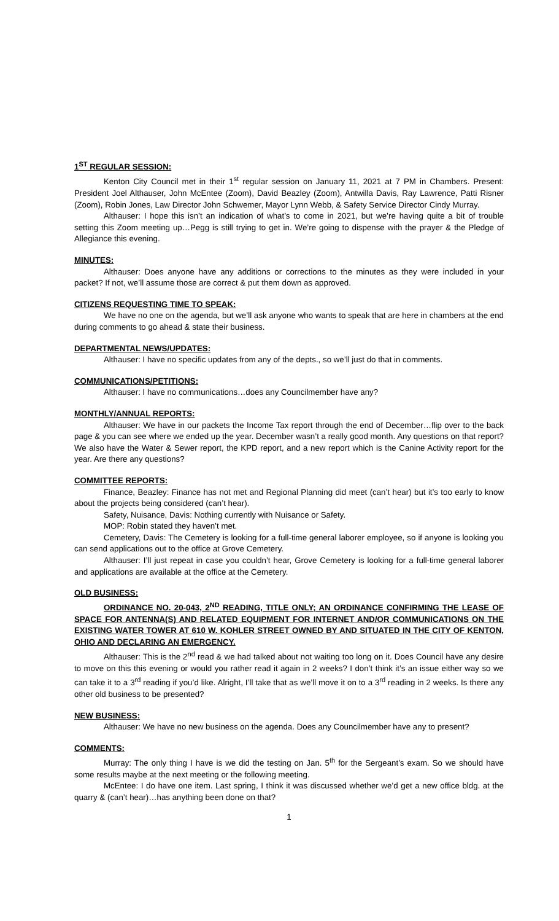1<sup>ST</sup> REGULAR SESSION:
Kenton City Council met in their 1<sup>st</sup> regular session on January 11, 2021 at 7 PM in Chambers. Present: President Joel Althauser, John McEntee (Zoom), David Beazley (Zoom), Antwilla Davis, Ray Lawrence, Patti Risner (Zoom), Robin Jones, Law Director John Schwemer, Mayor Lynn Webb, & Safety Service Director Cindy Murray.
Althauser: I hope this isn’t an indication of what’s to come in 2021, but we’re having quite a bit of trouble setting this Zoom meeting up…Pegg is still trying to get in. We’re going to dispense with the prayer & the Pledge of Allegiance this evening.
MINUTES:
Althauser: Does anyone have any additions or corrections to the minutes as they were included in your packet? If not, we’ll assume those are correct & put them down as approved.
CITIZENS REQUESTING TIME TO SPEAK:
We have no one on the agenda, but we’ll ask anyone who wants to speak that are here in chambers at the end during comments to go ahead & state their business.
DEPARTMENTAL NEWS/UPDATES:
Althauser: I have no specific updates from any of the depts., so we’ll just do that in comments.
COMMUNICATIONS/PETITIONS:
Althauser: I have no communications…does any Councilmember have any?
MONTHLY/ANNUAL REPORTS:
Althauser: We have in our packets the Income Tax report through the end of December…flip over to the back page & you can see where we ended up the year. December wasn’t a really good month. Any questions on that report? We also have the Water & Sewer report, the KPD report, and a new report which is the Canine Activity report for the year. Are there any questions?
COMMITTEE REPORTS:
Finance, Beazley: Finance has not met and Regional Planning did meet (can’t hear) but it’s too early to know about the projects being considered (can’t hear).
Safety, Nuisance, Davis: Nothing currently with Nuisance or Safety.
MOP: Robin stated they haven’t met.
Cemetery, Davis: The Cemetery is looking for a full-time general laborer employee, so if anyone is looking you can send applications out to the office at Grove Cemetery.
Althauser: I’ll just repeat in case you couldn’t hear, Grove Cemetery is looking for a full-time general laborer and applications are available at the office at the Cemetery.
OLD BUSINESS:
ORDINANCE NO. 20-043, 2<sup>ND</sup> READING, TITLE ONLY; AN ORDINANCE CONFIRMING THE LEASE OF SPACE FOR ANTENNA(S) AND RELATED EQUIPMENT FOR INTERNET AND/OR COMMUNICATIONS ON THE EXISTING WATER TOWER AT 610 W. KOHLER STREET OWNED BY AND SITUATED IN THE CITY OF KENTON, OHIO AND DECLARING AN EMERGENCY.
Althauser: This is the 2<sup>nd</sup> read & we had talked about not waiting too long on it. Does Council have any desire to move on this this evening or would you rather read it again in 2 weeks? I don’t think it’s an issue either way so we can take it to a 3<sup>rd</sup> reading if you’d like. Alright, I’ll take that as we’ll move it on to a 3<sup>rd</sup> reading in 2 weeks. Is there any other old business to be presented?
NEW BUSINESS:
Althauser: We have no new business on the agenda. Does any Councilmember have any to present?
COMMENTS:
Murray: The only thing I have is we did the testing on Jan. 5<sup>th</sup> for the Sergeant’s exam. So we should have some results maybe at the next meeting or the following meeting.
McEntee: I do have one item. Last spring, I think it was discussed whether we’d get a new office bldg. at the quarry & (can’t hear)…has anything been done on that?
1